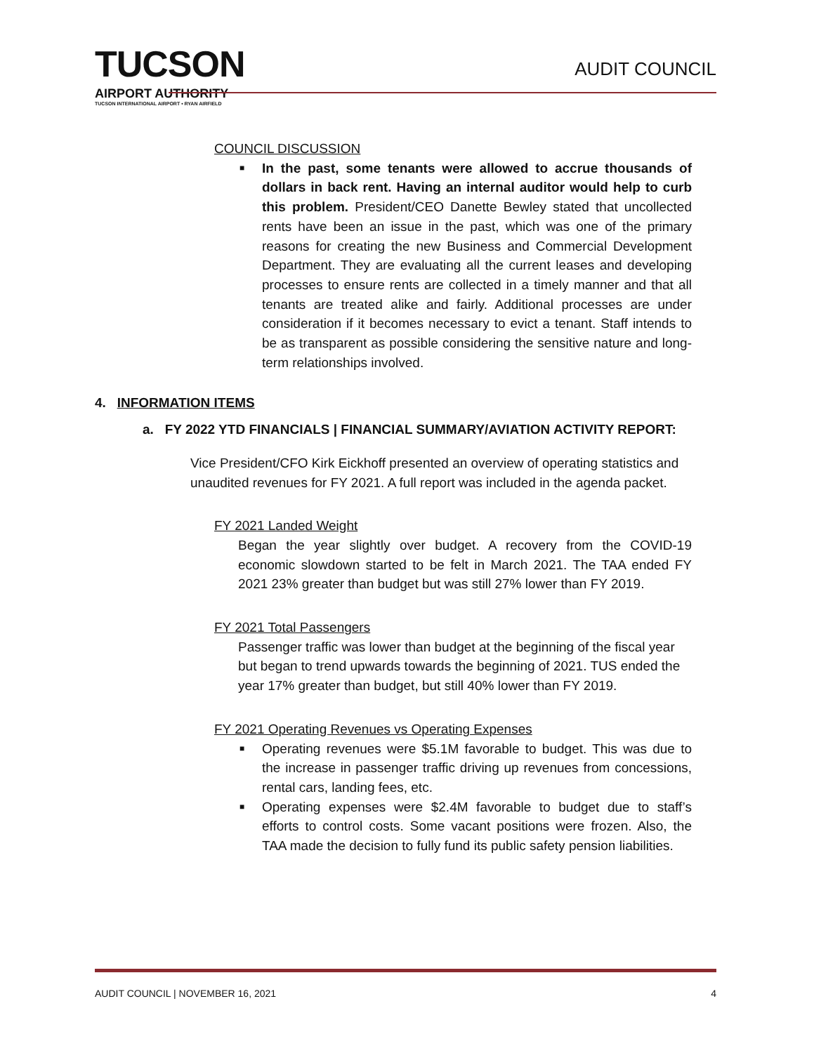TUCSON
AIRPORT AUTHORITY
TUCSON INTERNATIONAL AIRPORT • RYAN AIRFIELD
AUDIT COUNCIL
COUNCIL DISCUSSION
■ In the past, some tenants were allowed to accrue thousands of dollars in back rent. Having an internal auditor would help to curb this problem. President/CEO Danette Bewley stated that uncollected rents have been an issue in the past, which was one of the primary reasons for creating the new Business and Commercial Development Department. They are evaluating all the current leases and developing processes to ensure rents are collected in a timely manner and that all tenants are treated alike and fairly. Additional processes are under consideration if it becomes necessary to evict a tenant. Staff intends to be as transparent as possible considering the sensitive nature and long-term relationships involved.
4. INFORMATION ITEMS
a. FY 2022 YTD FINANCIALS | FINANCIAL SUMMARY/AVIATION ACTIVITY REPORT:
Vice President/CFO Kirk Eickhoff presented an overview of operating statistics and unaudited revenues for FY 2021. A full report was included in the agenda packet.
FY 2021 Landed Weight
Began the year slightly over budget. A recovery from the COVID-19 economic slowdown started to be felt in March 2021. The TAA ended FY 2021 23% greater than budget but was still 27% lower than FY 2019.
FY 2021 Total Passengers
Passenger traffic was lower than budget at the beginning of the fiscal year but began to trend upwards towards the beginning of 2021. TUS ended the year 17% greater than budget, but still 40% lower than FY 2019.
FY 2021 Operating Revenues vs Operating Expenses
■ Operating revenues were $5.1M favorable to budget. This was due to the increase in passenger traffic driving up revenues from concessions, rental cars, landing fees, etc.
■ Operating expenses were $2.4M favorable to budget due to staff’s efforts to control costs. Some vacant positions were frozen. Also, the TAA made the decision to fully fund its public safety pension liabilities.
AUDIT COUNCIL | NOVEMBER 16, 2021 4